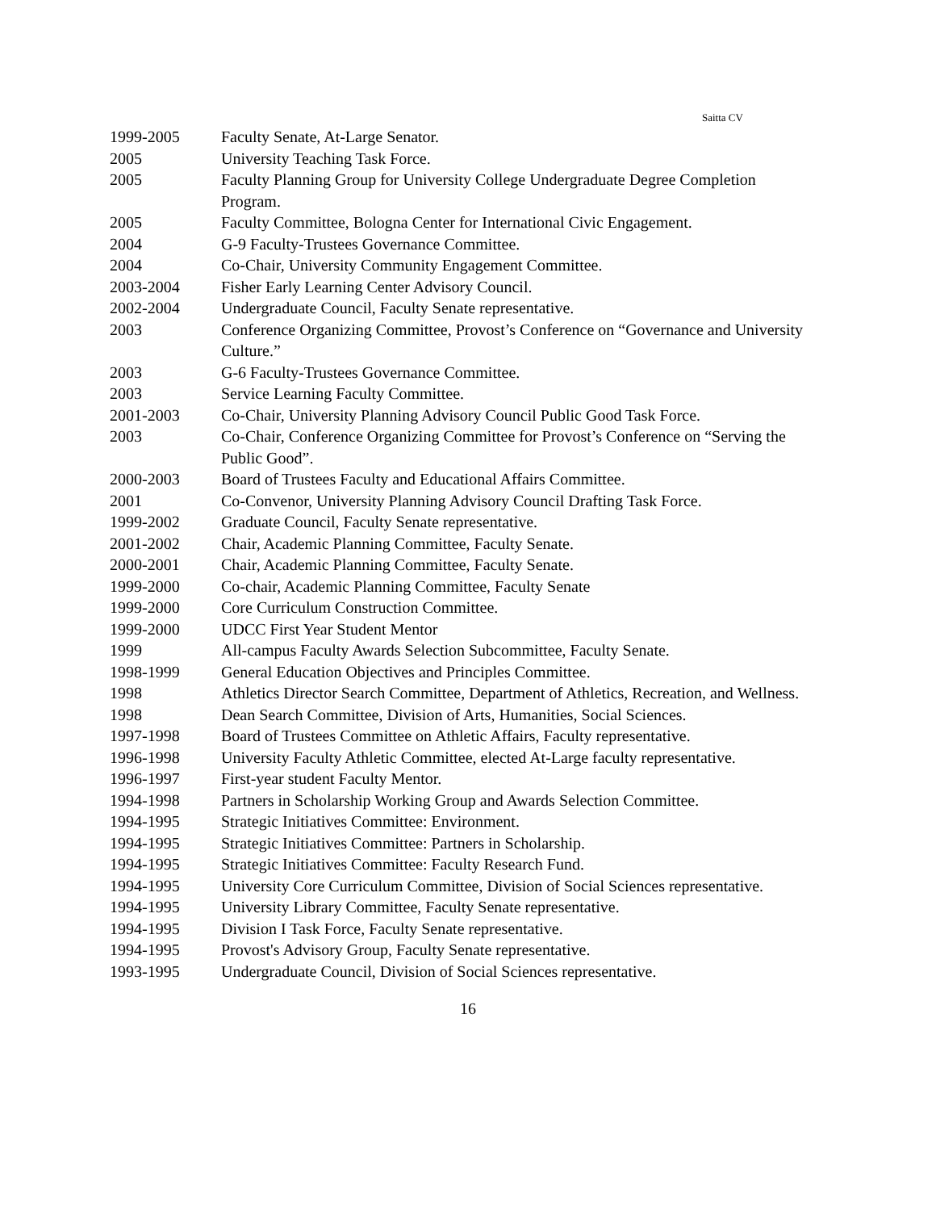Saitta CV
| 1999-2005 | Faculty Senate, At-Large Senator. |
| 2005 | University Teaching Task Force. |
| 2005 | Faculty Planning Group for University College Undergraduate Degree Completion Program. |
| 2005 | Faculty Committee, Bologna Center for International Civic Engagement. |
| 2004 | G-9 Faculty-Trustees Governance Committee. |
| 2004 | Co-Chair, University Community Engagement Committee. |
| 2003-2004 | Fisher Early Learning Center Advisory Council. |
| 2002-2004 | Undergraduate Council, Faculty Senate representative. |
| 2003 | Conference Organizing Committee, Provost’s Conference on “Governance and University Culture.” |
| 2003 | G-6 Faculty-Trustees Governance Committee. |
| 2003 | Service Learning Faculty Committee. |
| 2001-2003 | Co-Chair, University Planning Advisory Council Public Good Task Force. |
| 2003 | Co-Chair, Conference Organizing Committee for Provost’s Conference on “Serving the Public Good”. |
| 2000-2003 | Board of Trustees Faculty and Educational Affairs Committee. |
| 2001 | Co-Convenor, University Planning Advisory Council Drafting Task Force. |
| 1999-2002 | Graduate Council, Faculty Senate representative. |
| 2001-2002 | Chair, Academic Planning Committee, Faculty Senate. |
| 2000-2001 | Chair, Academic Planning Committee, Faculty Senate. |
| 1999-2000 | Co-chair, Academic Planning Committee, Faculty Senate |
| 1999-2000 | Core Curriculum Construction Committee. |
| 1999-2000 | UDCC First Year Student Mentor |
| 1999 | All-campus Faculty Awards Selection Subcommittee, Faculty Senate. |
| 1998-1999 | General Education Objectives and Principles Committee. |
| 1998 | Athletics Director Search Committee, Department of Athletics, Recreation, and Wellness. |
| 1998 | Dean Search Committee, Division of Arts, Humanities, Social Sciences. |
| 1997-1998 | Board of Trustees Committee on Athletic Affairs, Faculty representative. |
| 1996-1998 | University Faculty Athletic Committee, elected At-Large faculty representative. |
| 1996-1997 | First-year student Faculty Mentor. |
| 1994-1998 | Partners in Scholarship Working Group and Awards Selection Committee. |
| 1994-1995 | Strategic Initiatives Committee: Environment. |
| 1994-1995 | Strategic Initiatives Committee: Partners in Scholarship. |
| 1994-1995 | Strategic Initiatives Committee: Faculty Research Fund. |
| 1994-1995 | University Core Curriculum Committee, Division of Social Sciences representative. |
| 1994-1995 | University Library Committee, Faculty Senate representative. |
| 1994-1995 | Division I Task Force, Faculty Senate representative. |
| 1994-1995 | Provost's Advisory Group, Faculty Senate representative. |
| 1993-1995 | Undergraduate Council, Division of Social Sciences representative. |
16